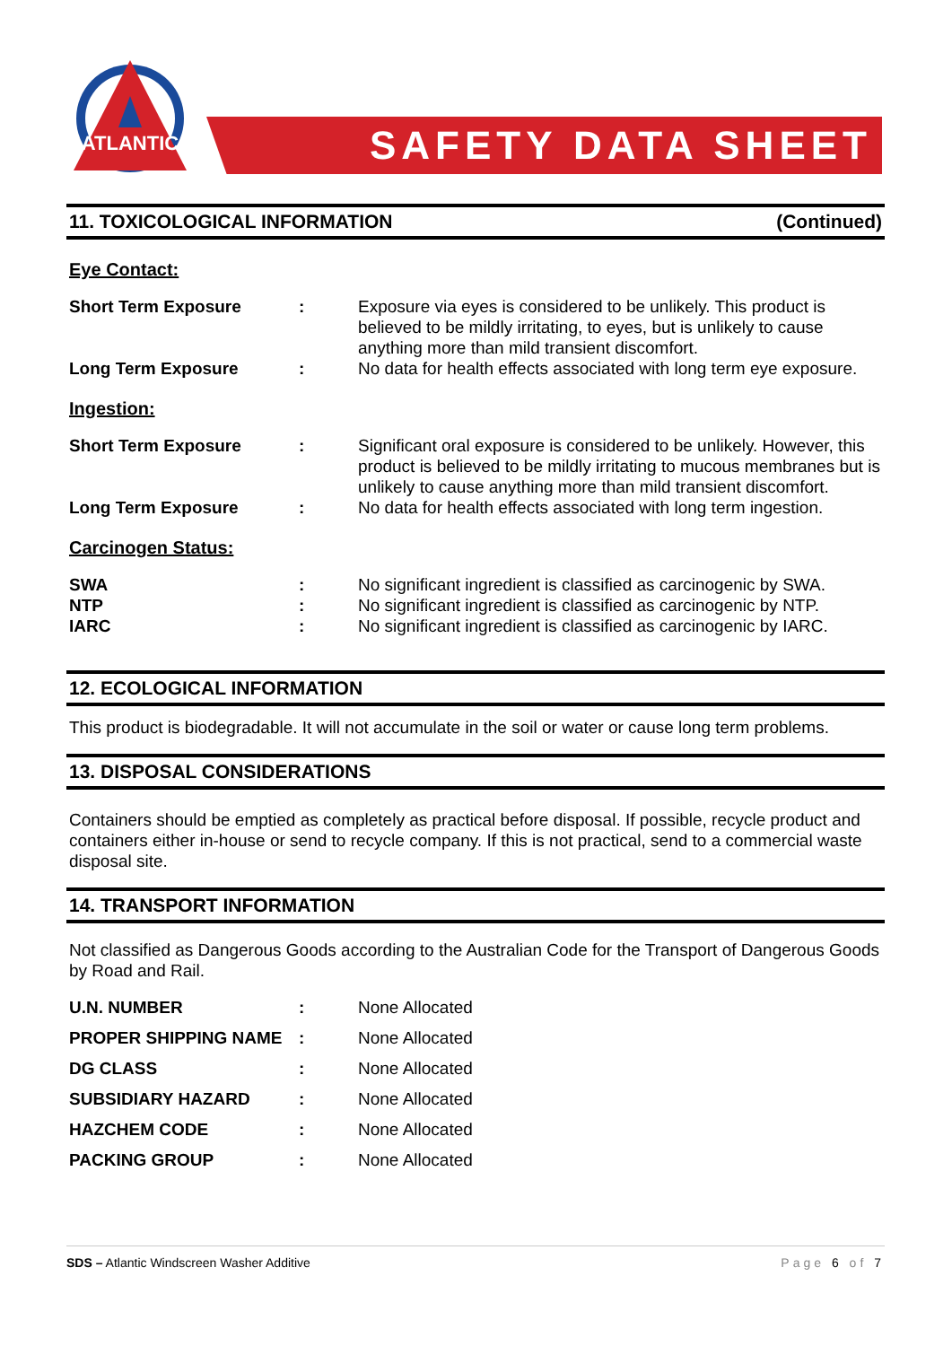ATLANTIC
SAFETY DATA SHEET
11. TOXICOLOGICAL INFORMATION (Continued)
Eye Contact:
| Short Term Exposure | : | Exposure via eyes is considered to be unlikely. This product is believed to be mildly irritating, to eyes, but is unlikely to cause anything more than mild transient discomfort. |
| Long Term Exposure | : | No data for health effects associated with long term eye exposure. |
Ingestion:
| Short Term Exposure | : | Significant oral exposure is considered to be unlikely. However, this product is believed to be mildly irritating to mucous membranes but is unlikely to cause anything more than mild transient discomfort. |
| Long Term Exposure | : | No data for health effects associated with long term ingestion. |
Carcinogen Status:
| SWA | : | No significant ingredient is classified as carcinogenic by SWA. |
| NTP | : | No significant ingredient is classified as carcinogenic by NTP. |
| IARC | : | No significant ingredient is classified as carcinogenic by IARC. |
12. ECOLOGICAL INFORMATION
This product is biodegradable. It will not accumulate in the soil or water or cause long term problems.
13. DISPOSAL CONSIDERATIONS
Containers should be emptied as completely as practical before disposal. If possible, recycle product and containers either in-house or send to recycle company. If this is not practical, send to a commercial waste disposal site.
14. TRANSPORT INFORMATION
Not classified as Dangerous Goods according to the Australian Code for the Transport of Dangerous Goods by Road and Rail.
| U.N. NUMBER | : | None Allocated |
| PROPER SHIPPING NAME | : | None Allocated |
| DG CLASS | : | None Allocated |
| SUBSIDIARY HAZARD | : | None Allocated |
| HAZCHEM CODE | : | None Allocated |
| PACKING GROUP | : | None Allocated |
SDS – Atlantic Windscreen Washer Additive Page 6 of 7